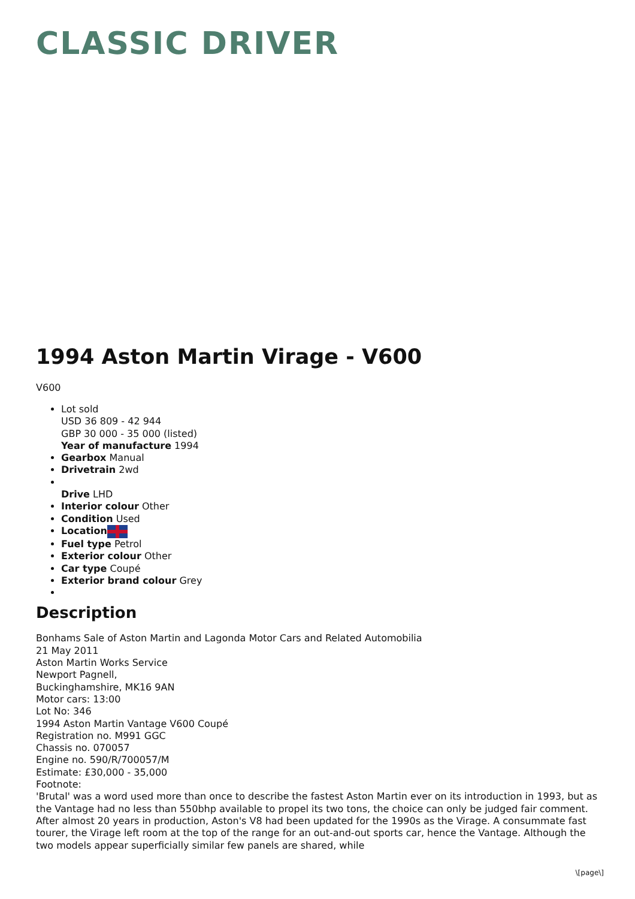CLASSIC DRIVER
1994 Aston Martin Virage - V600
V600
Lot sold
USD 36 809 - 42 944
GBP 30 000 - 35 000 (listed)
Year of manufacture 1994
Gearbox Manual
Drivetrain 2wd
Drive LHD
Interior colour Other
Condition Used
Location
Fuel type Petrol
Exterior colour Other
Car type Coupé
Exterior brand colour Grey
Description
Bonhams Sale of Aston Martin and Lagonda Motor Cars and Related Automobilia
21 May 2011
Aston Martin Works Service
Newport Pagnell,
Buckinghamshire, MK16 9AN
Motor cars: 13:00
Lot No: 346
1994 Aston Martin Vantage V600 Coupé
Registration no. M991 GGC
Chassis no. 070057
Engine no. 590/R/700057/M
Estimate: £30,000 - 35,000
Footnote:
'Brutal' was a word used more than once to describe the fastest Aston Martin ever on its introduction in 1993, but as the Vantage had no less than 550bhp available to propel its two tons, the choice can only be judged fair comment. After almost 20 years in production, Aston's V8 had been updated for the 1990s as the Virage. A consummate fast tourer, the Virage left room at the top of the range for an out-and-out sports car, hence the Vantage. Although the two models appear superficially similar few panels are shared, while
\[page\]